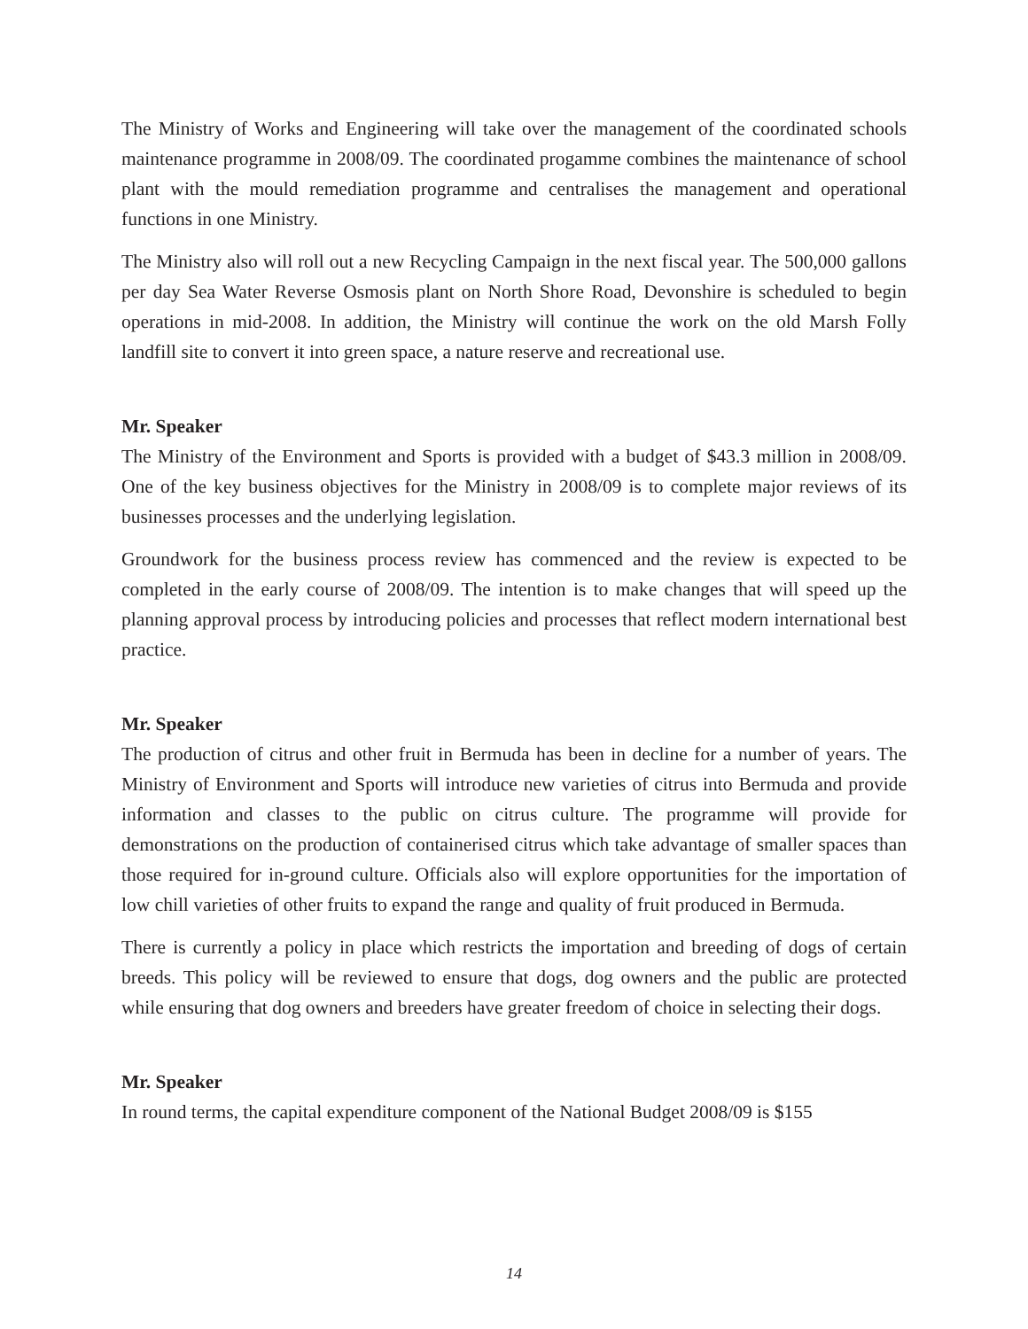The Ministry of Works and Engineering will take over the management of the coordinated schools maintenance programme in 2008/09. The coordinated progamme combines the maintenance of school plant with the mould remediation programme and centralises the management and operational functions in one Ministry.
The Ministry also will roll out a new Recycling Campaign in the next fiscal year. The 500,000 gallons per day Sea Water Reverse Osmosis plant on North Shore Road, Devonshire is scheduled to begin operations in mid-2008. In addition, the Ministry will continue the work on the old Marsh Folly landfill site to convert it into green space, a nature reserve and recreational use.
Mr. Speaker
The Ministry of the Environment and Sports is provided with a budget of $43.3 million in 2008/09. One of the key business objectives for the Ministry in 2008/09 is to complete major reviews of its businesses processes and the underlying legislation.
Groundwork for the business process review has commenced and the review is expected to be completed in the early course of 2008/09. The intention is to make changes that will speed up the planning approval process by introducing policies and processes that reflect modern international best practice.
Mr. Speaker
The production of citrus and other fruit in Bermuda has been in decline for a number of years. The Ministry of Environment and Sports will introduce new varieties of citrus into Bermuda and provide information and classes to the public on citrus culture. The programme will provide for demonstrations on the production of containerised citrus which take advantage of smaller spaces than those required for in-ground culture. Officials also will explore opportunities for the importation of low chill varieties of other fruits to expand the range and quality of fruit produced in Bermuda.
There is currently a policy in place which restricts the importation and breeding of dogs of certain breeds. This policy will be reviewed to ensure that dogs, dog owners and the public are protected while ensuring that dog owners and breeders have greater freedom of choice in selecting their dogs.
Mr. Speaker
In round terms, the capital expenditure component of the National Budget 2008/09 is $155
14